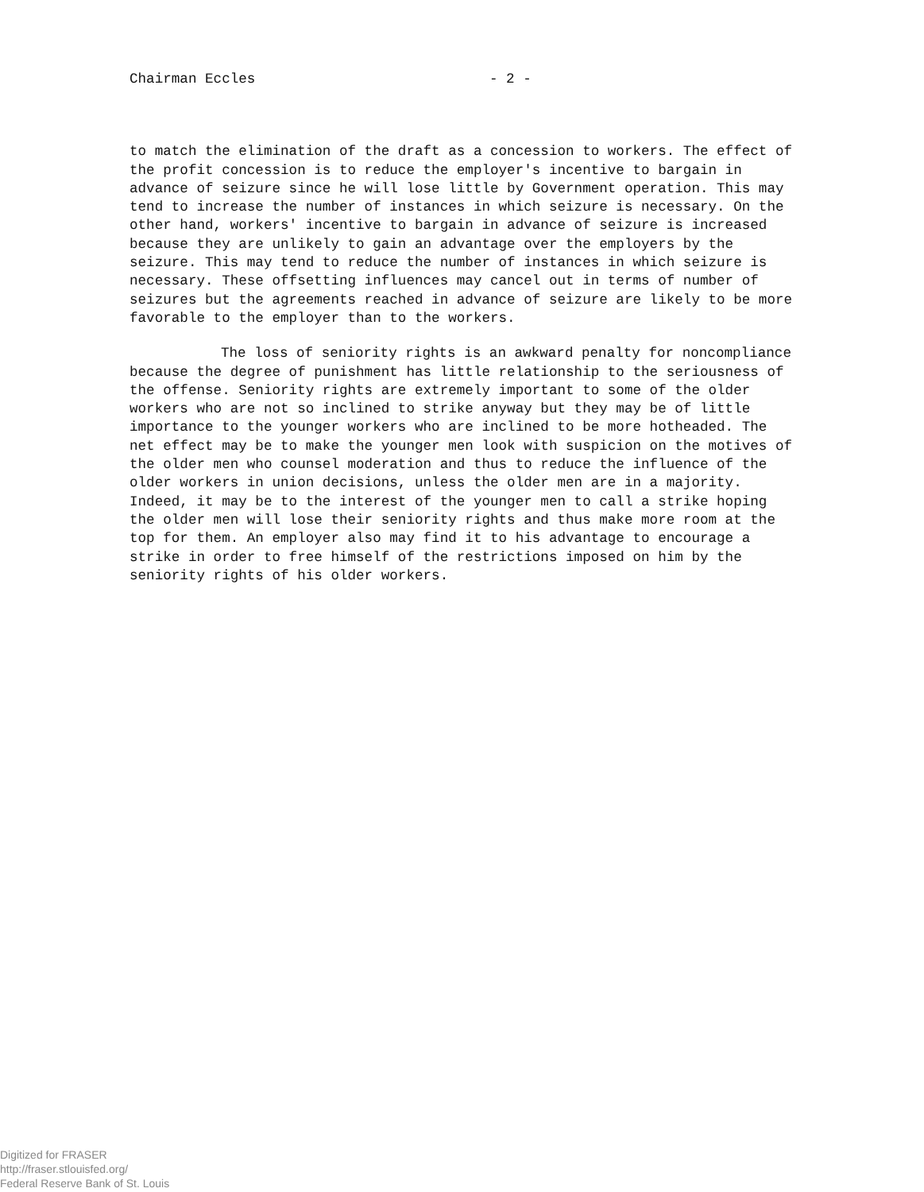Chairman Eccles - 2 -
to match the elimination of the draft as a concession to workers. The effect of the profit concession is to reduce the employer's incentive to bargain in advance of seizure since he will lose little by Government operation. This may tend to increase the number of instances in which seizure is necessary. On the other hand, workers' incentive to bargain in advance of seizure is increased because they are unlikely to gain an advantage over the employers by the seizure. This may tend to reduce the number of instances in which seizure is necessary. These offsetting influences may cancel out in terms of number of seizures but the agreements reached in advance of seizure are likely to be more favorable to the employer than to the workers.
The loss of seniority rights is an awkward penalty for noncompliance because the degree of punishment has little relationship to the seriousness of the offense. Seniority rights are extremely important to some of the older workers who are not so inclined to strike anyway but they may be of little importance to the younger workers who are inclined to be more hotheaded. The net effect may be to make the younger men look with suspicion on the motives of the older men who counsel moderation and thus to reduce the influence of the older workers in union decisions, unless the older men are in a majority. Indeed, it may be to the interest of the younger men to call a strike hoping the older men will lose their seniority rights and thus make more room at the top for them. An employer also may find it to his advantage to encourage a strike in order to free himself of the restrictions imposed on him by the seniority rights of his older workers.
Digitized for FRASER
http://fraser.stlouisfed.org/
Federal Reserve Bank of St. Louis